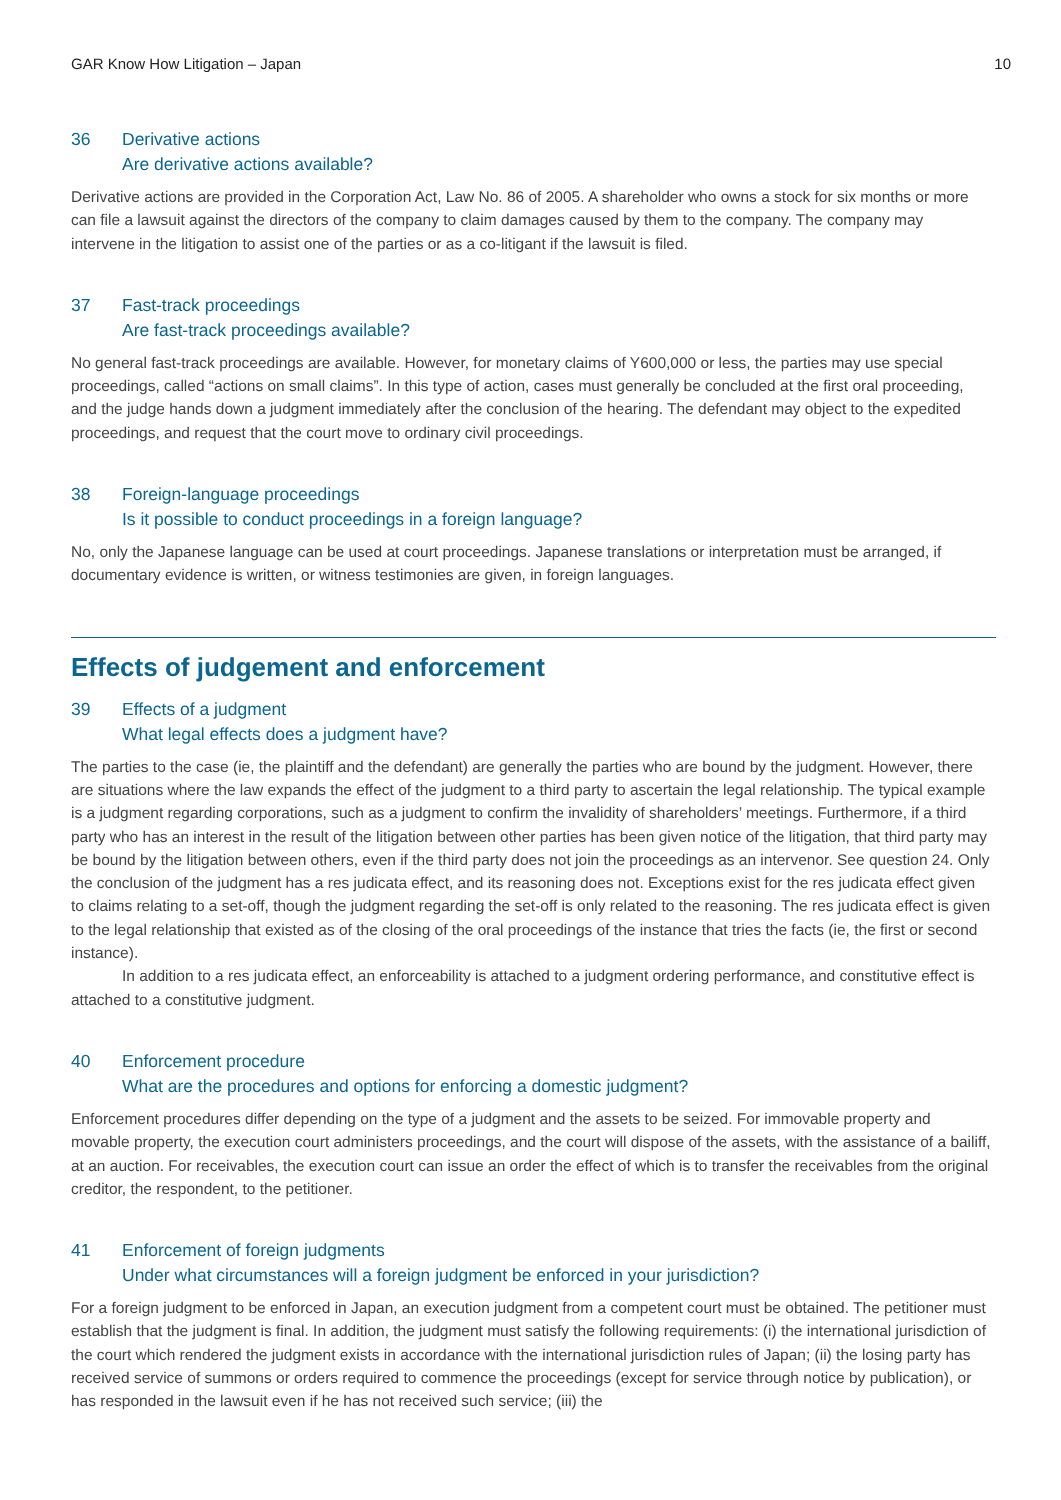GAR Know How Litigation – Japan 10
36 Derivative actions
Are derivative actions available?
Derivative actions are provided in the Corporation Act, Law No. 86 of 2005. A shareholder who owns a stock for six months or more can file a lawsuit against the directors of the company to claim damages caused by them to the company. The company may intervene in the litigation to assist one of the parties or as a co-litigant if the lawsuit is filed.
37 Fast-track proceedings
Are fast-track proceedings available?
No general fast-track proceedings are available. However, for monetary claims of Y600,000 or less, the parties may use special proceedings, called “actions on small claims”. In this type of action, cases must generally be concluded at the first oral proceeding, and the judge hands down a judgment immediately after the conclusion of the hearing. The defendant may object to the expedited proceedings, and request that the court move to ordinary civil proceedings.
38 Foreign-language proceedings
Is it possible to conduct proceedings in a foreign language?
No, only the Japanese language can be used at court proceedings. Japanese translations or interpretation must be arranged, if documentary evidence is written, or witness testimonies are given, in foreign languages.
Effects of judgement and enforcement
39 Effects of a judgment
What legal effects does a judgment have?
The parties to the case (ie, the plaintiff and the defendant) are generally the parties who are bound by the judgment. However, there are situations where the law expands the effect of the judgment to a third party to ascertain the legal relationship. The typical example is a judgment regarding corporations, such as a judgment to confirm the invalidity of shareholders’ meetings. Furthermore, if a third party who has an interest in the result of the litigation between other parties has been given notice of the litigation, that third party may be bound by the litigation between others, even if the third party does not join the proceedings as an intervenor. See question 24. Only the conclusion of the judgment has a res judicata effect, and its reasoning does not. Exceptions exist for the res judicata effect given to claims relating to a set-off, though the judgment regarding the set-off is only related to the reasoning. The res judicata effect is given to the legal relationship that existed as of the closing of the oral proceedings of the instance that tries the facts (ie, the first or second instance).
In addition to a res judicata effect, an enforceability is attached to a judgment ordering performance, and constitutive effect is attached to a constitutive judgment.
40 Enforcement procedure
What are the procedures and options for enforcing a domestic judgment?
Enforcement procedures differ depending on the type of a judgment and the assets to be seized. For immovable property and movable property, the execution court administers proceedings, and the court will dispose of the assets, with the assistance of a bailiff, at an auction. For receivables, the execution court can issue an order the effect of which is to transfer the receivables from the original creditor, the respondent, to the petitioner.
41 Enforcement of foreign judgments
Under what circumstances will a foreign judgment be enforced in your jurisdiction?
For a foreign judgment to be enforced in Japan, an execution judgment from a competent court must be obtained. The petitioner must establish that the judgment is final. In addition, the judgment must satisfy the following requirements: (i) the international jurisdiction of the court which rendered the judgment exists in accordance with the international jurisdiction rules of Japan; (ii) the losing party has received service of summons or orders required to commence the proceedings (except for service through notice by publication), or has responded in the lawsuit even if he has not received such service; (iii) the